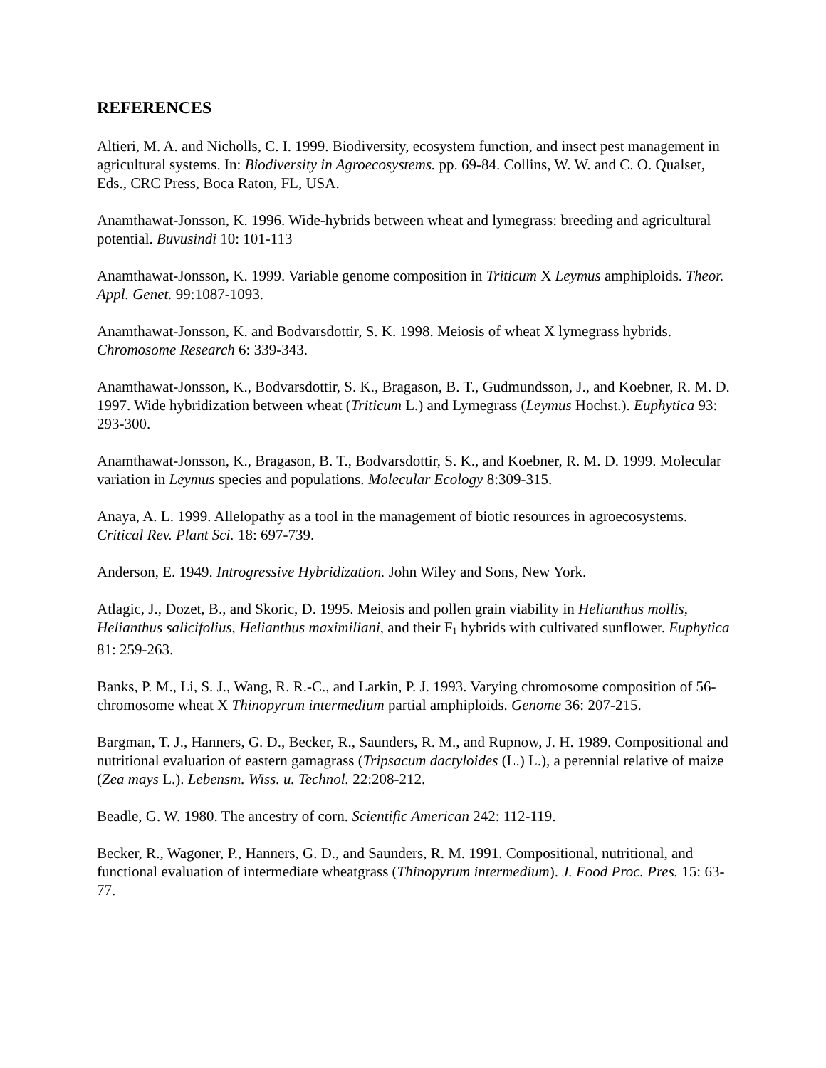REFERENCES
Altieri, M. A. and Nicholls, C. I. 1999. Biodiversity, ecosystem function, and insect pest management in agricultural systems. In: Biodiversity in Agroecosystems. pp. 69-84. Collins, W. W. and C. O. Qualset, Eds., CRC Press, Boca Raton, FL, USA.
Anamthawat-Jonsson, K. 1996. Wide-hybrids between wheat and lymegrass: breeding and agricultural potential. Buvusindi 10: 101-113
Anamthawat-Jonsson, K. 1999. Variable genome composition in Triticum X Leymus amphiploids. Theor. Appl. Genet. 99:1087-1093.
Anamthawat-Jonsson, K. and Bodvarsdottir, S. K. 1998. Meiosis of wheat X lymegrass hybrids. Chromosome Research 6: 339-343.
Anamthawat-Jonsson, K., Bodvarsdottir, S. K., Bragason, B. T., Gudmundsson, J., and Koebner, R. M. D. 1997. Wide hybridization between wheat (Triticum L.) and Lymegrass (Leymus Hochst.). Euphytica 93: 293-300.
Anamthawat-Jonsson, K., Bragason, B. T., Bodvarsdottir, S. K., and Koebner, R. M. D. 1999. Molecular variation in Leymus species and populations. Molecular Ecology 8:309-315.
Anaya, A. L. 1999. Allelopathy as a tool in the management of biotic resources in agroecosystems. Critical Rev. Plant Sci. 18: 697-739.
Anderson, E. 1949. Introgressive Hybridization. John Wiley and Sons, New York.
Atlagic, J., Dozet, B., and Skoric, D. 1995. Meiosis and pollen grain viability in Helianthus mollis, Helianthus salicifolius, Helianthus maximiliani, and their F<sub>1</sub> hybrids with cultivated sunflower. Euphytica 81: 259-263.
Banks, P. M., Li, S. J., Wang, R. R.-C., and Larkin, P. J. 1993. Varying chromosome composition of 56-chromosome wheat X Thinopyrum intermedium partial amphiploids. Genome 36: 207-215.
Bargman, T. J., Hanners, G. D., Becker, R., Saunders, R. M., and Rupnow, J. H. 1989. Compositional and nutritional evaluation of eastern gamagrass (Tripsacum dactyloides (L.) L.), a perennial relative of maize (Zea mays L.). Lebensm. Wiss. u. Technol. 22:208-212.
Beadle, G. W. 1980. The ancestry of corn. Scientific American 242: 112-119.
Becker, R., Wagoner, P., Hanners, G. D., and Saunders, R. M. 1991. Compositional, nutritional, and functional evaluation of intermediate wheatgrass (Thinopyrum intermedium). J. Food Proc. Pres. 15: 63-77.